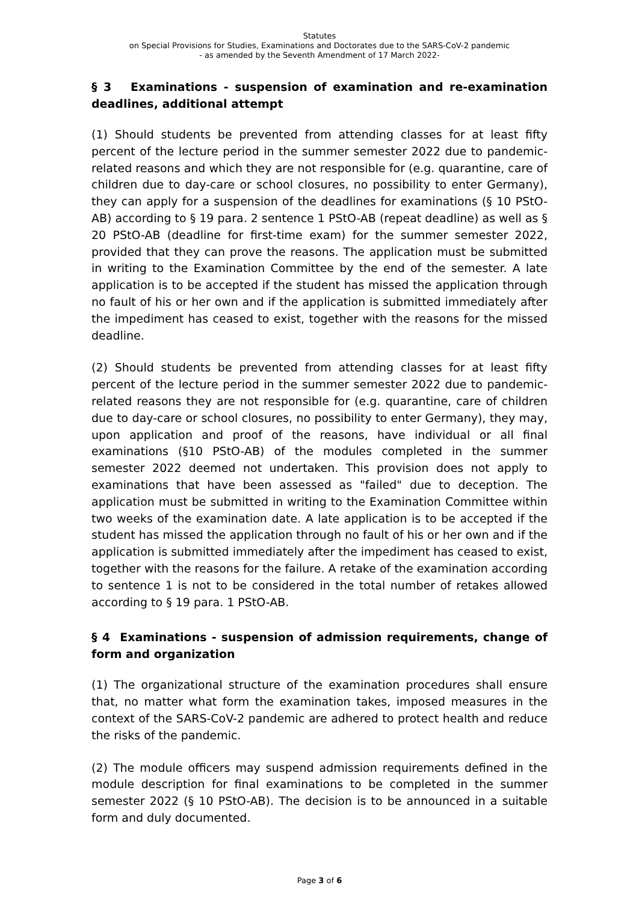Statutes
on Special Provisions for Studies, Examinations and Doctorates due to the SARS-CoV-2 pandemic
- as amended by the Seventh Amendment of 17 March 2022-
§ 3 Examinations - suspension of examination and re-examination deadlines, additional attempt
(1) Should students be prevented from attending classes for at least fifty percent of the lecture period in the summer semester 2022 due to pandemic-related reasons and which they are not responsible for (e.g. quarantine, care of children due to day-care or school closures, no possibility to enter Germany), they can apply for a suspension of the deadlines for examinations (§ 10 PStO-AB) according to § 19 para. 2 sentence 1 PStO-AB (repeat deadline) as well as § 20 PStO-AB (deadline for first-time exam) for the summer semester 2022, provided that they can prove the reasons. The application must be submitted in writing to the Examination Committee by the end of the semester. A late application is to be accepted if the student has missed the application through no fault of his or her own and if the application is submitted immediately after the impediment has ceased to exist, together with the reasons for the missed deadline.
(2) Should students be prevented from attending classes for at least fifty percent of the lecture period in the summer semester 2022 due to pandemic-related reasons they are not responsible for (e.g. quarantine, care of children due to day-care or school closures, no possibility to enter Germany), they may, upon application and proof of the reasons, have individual or all final examinations (§10 PStO-AB) of the modules completed in the summer semester 2022 deemed not undertaken. This provision does not apply to examinations that have been assessed as "failed" due to deception. The application must be submitted in writing to the Examination Committee within two weeks of the examination date. A late application is to be accepted if the student has missed the application through no fault of his or her own and if the application is submitted immediately after the impediment has ceased to exist, together with the reasons for the failure. A retake of the examination according to sentence 1 is not to be considered in the total number of retakes allowed according to § 19 para. 1 PStO-AB.
§ 4 Examinations - suspension of admission requirements, change of form and organization
(1) The organizational structure of the examination procedures shall ensure that, no matter what form the examination takes, imposed measures in the context of the SARS-CoV-2 pandemic are adhered to protect health and reduce the risks of the pandemic.
(2) The module officers may suspend admission requirements defined in the module description for final examinations to be completed in the summer semester 2022 (§ 10 PStO-AB). The decision is to be announced in a suitable form and duly documented.
Page 3 of 6